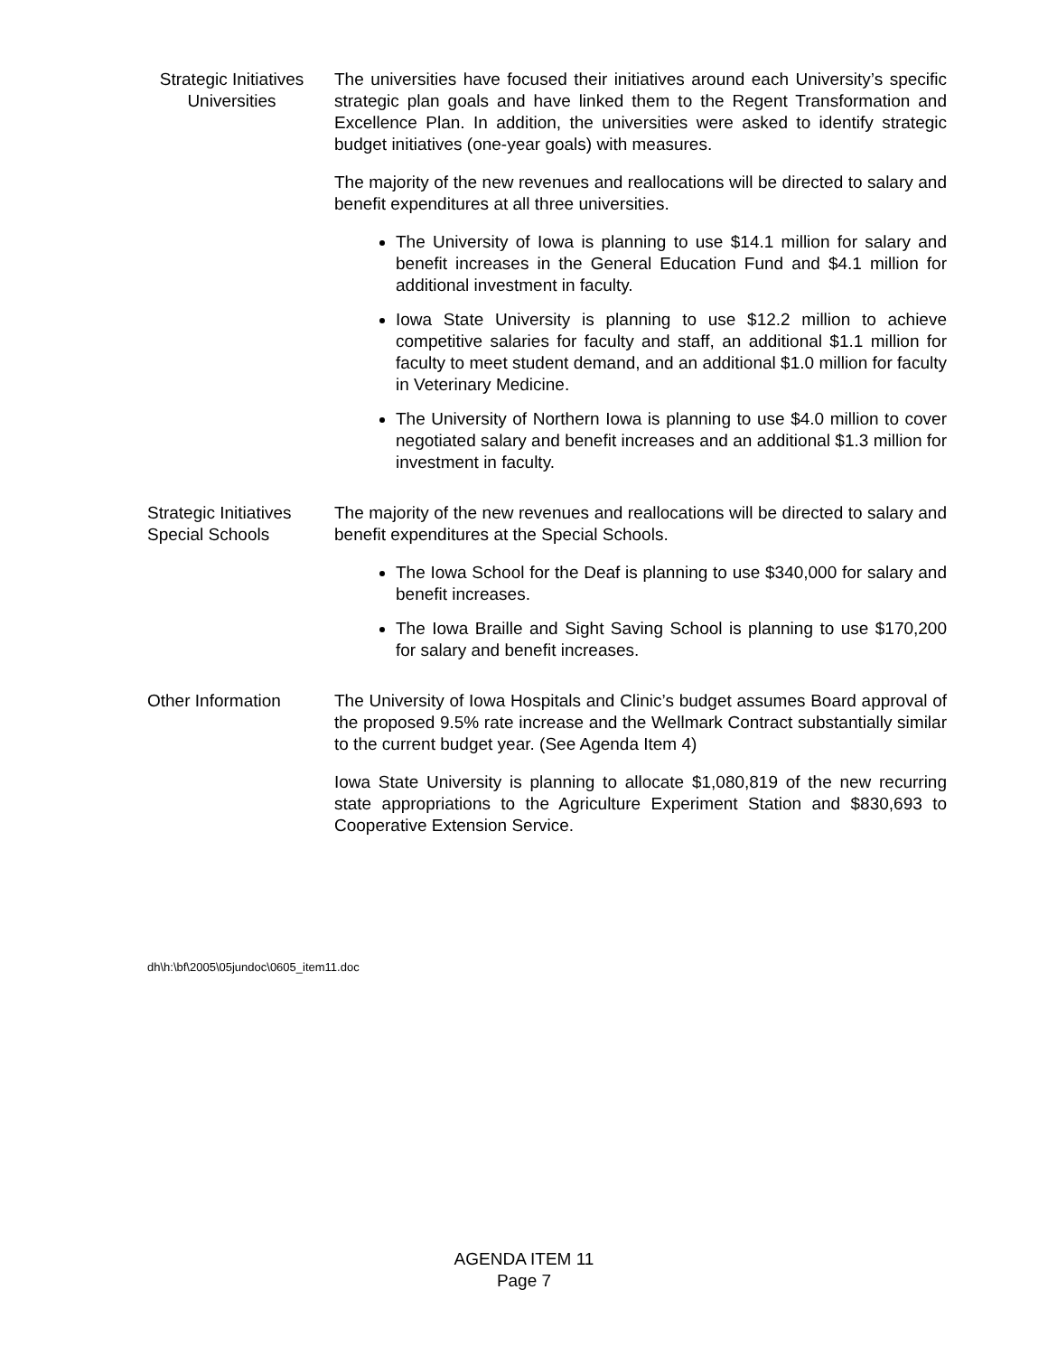Strategic Initiatives
Universities
The universities have focused their initiatives around each University’s specific strategic plan goals and have linked them to the Regent Transformation and Excellence Plan. In addition, the universities were asked to identify strategic budget initiatives (one-year goals) with measures.
The majority of the new revenues and reallocations will be directed to salary and benefit expenditures at all three universities.
The University of Iowa is planning to use $14.1 million for salary and benefit increases in the General Education Fund and $4.1 million for additional investment in faculty.
Iowa State University is planning to use $12.2 million to achieve competitive salaries for faculty and staff, an additional $1.1 million for faculty to meet student demand, and an additional $1.0 million for faculty in Veterinary Medicine.
The University of Northern Iowa is planning to use $4.0 million to cover negotiated salary and benefit increases and an additional $1.3 million for investment in faculty.
Strategic Initiatives
Special Schools
The majority of the new revenues and reallocations will be directed to salary and benefit expenditures at the Special Schools.
The Iowa School for the Deaf is planning to use $340,000 for salary and benefit increases.
The Iowa Braille and Sight Saving School is planning to use $170,200 for salary and benefit increases.
Other Information The University of Iowa Hospitals and Clinic’s budget assumes Board approval of the proposed 9.5% rate increase and the Wellmark Contract substantially similar to the current budget year. (See Agenda Item 4)
Iowa State University is planning to allocate $1,080,819 of the new recurring state appropriations to the Agriculture Experiment Station and $830,693 to Cooperative Extension Service.
dh\h:\bf\2005\05jundoc\0605_item11.doc
AGENDA ITEM 11
Page 7